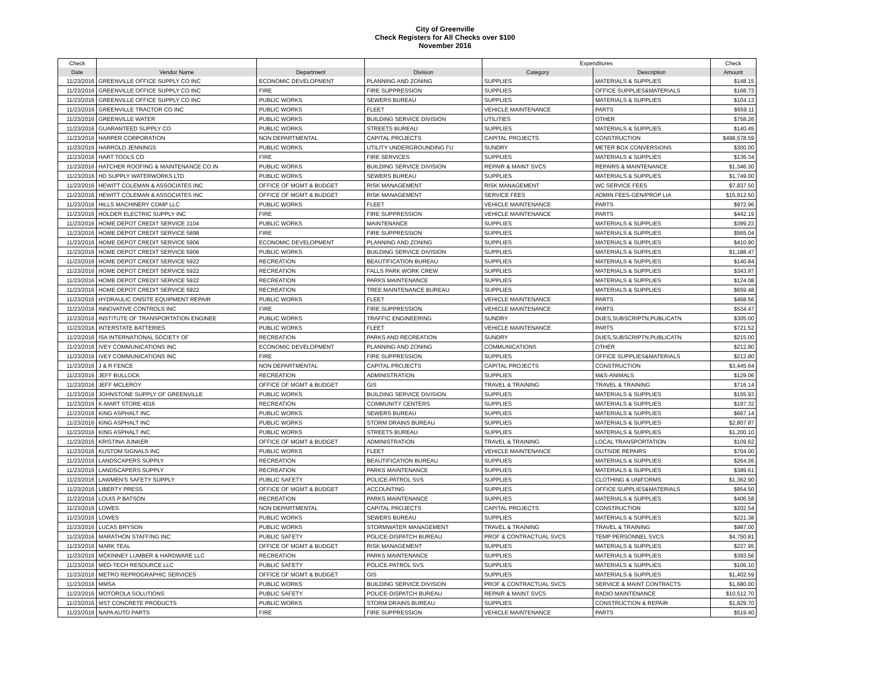City of Greenville
Check Registers for All Checks over $100
November 2016
| Check | | | | Expenditures | | Check |
| --- | --- | --- | --- | --- | --- | --- |
| Date | Vendor Name | Department | Division | Category | Description | Amount |
| 11/23/2016 | GREENVILLE OFFICE SUPPLY CO INC | ECONOMIC DEVELOPMENT | PLANNING AND ZONING | SUPPLIES | MATERIALS & SUPPLIES | $148.15 |
| 11/23/2016 | GREENVILLE OFFICE SUPPLY CO INC | FIRE | FIRE SUPPRESSION | SUPPLIES | OFFICE SUPPLIES&MATERIALS | $168.73 |
| 11/23/2016 | GREENVILLE OFFICE SUPPLY CO INC | PUBLIC WORKS | SEWERS BUREAU | SUPPLIES | MATERIALS & SUPPLIES | $104.13 |
| 11/23/2016 | GREENVILLE TRACTOR CO INC | PUBLIC WORKS | FLEET | VEHICLE MAINTENANCE | PARTS | $659.11 |
| 11/23/2016 | GREENVILLE WATER | PUBLIC WORKS | BUILDING SERVICE DIVISION | UTILITIES | OTHER | $758.26 |
| 11/23/2016 | GUARANTEED SUPPLY CO | PUBLIC WORKS | STREETS BUREAU | SUPPLIES | MATERIALS & SUPPLIES | $140.45 |
| 11/23/2016 | HARPER CORPORATION | NON DEPARTMENTAL | CAPITAL PROJECTS | CAPITAL PROJECTS | CONSTRUCTION | $498,578.59 |
| 11/23/2016 | HARROLD JENNINGS | PUBLIC WORKS | UTILITY UNDERGROUNDING FU | SUNDRY | METER BOX CONVERSIONS | $300.00 |
| 11/23/2016 | HART TOOLS CO | FIRE | FIRE SERVICES | SUPPLIES | MATERIALS & SUPPLIES | $136.34 |
| 11/23/2016 | HATCHER ROOFING & MAINTENANCE CO IN | PUBLIC WORKS | BUILDING SERVICE DIVISION | REPAIR & MAINT SVCS | REPAIRS & MAINTENANCE | $1,346.30 |
| 11/23/2016 | HD SUPPLY WATERWORKS LTD | PUBLIC WORKS | SEWERS BUREAU | SUPPLIES | MATERIALS & SUPPLIES | $1,749.00 |
| 11/23/2016 | HEWITT COLEMAN & ASSOCIATES INC | OFFICE OF MGMT & BUDGET | RISK MANAGEMENT | RISK MANAGEMENT | WC SERVICE FEES | $7,837.50 |
| 11/23/2016 | HEWITT COLEMAN & ASSOCIATES INC | OFFICE OF MGMT & BUDGET | RISK MANAGEMENT | SERVICE FEES | ADMIN FEES-GEN/PROP LIA | $15,912.50 |
| 11/23/2016 | HILLS MACHINERY COMP LLC | PUBLIC WORKS | FLEET | VEHICLE MAINTENANCE | PARTS | $972.96 |
| 11/23/2016 | HOLDER ELECTRIC SUPPLY INC | FIRE | FIRE SUPPRESSION | VEHICLE MAINTENANCE | PARTS | $442.19 |
| 11/23/2016 | HOME DEPOT CREDIT SERVICE 3104 | PUBLIC WORKS | MAINTENANCE | SUPPLIES | MATERIALS & SUPPLIES | $399.23 |
| 11/23/2016 | HOME DEPOT CREDIT SERVICE 5898 | FIRE | FIRE SUPPRESSION | SUPPLIES | MATERIALS & SUPPLIES | $565.04 |
| 11/23/2016 | HOME DEPOT CREDIT SERVICE 5906 | ECONOMIC DEVELOPMENT | PLANNING AND ZONING | SUPPLIES | MATERIALS & SUPPLIES | $410.90 |
| 11/23/2016 | HOME DEPOT CREDIT SERVICE 5906 | PUBLIC WORKS | BUILDING SERVICE DIVISION | SUPPLIES | MATERIALS & SUPPLIES | $1,188.47 |
| 11/23/2016 | HOME DEPOT CREDIT SERVICE 5922 | RECREATION | BEAUTIFICATION BUREAU | SUPPLIES | MATERIALS & SUPPLIES | $140.84 |
| 11/23/2016 | HOME DEPOT CREDIT SERVICE 5922 | RECREATION | FALLS PARK WORK CREW | SUPPLIES | MATERIALS & SUPPLIES | $343.97 |
| 11/23/2016 | HOME DEPOT CREDIT SERVICE 5922 | RECREATION | PARKS MAINTENANCE | SUPPLIES | MATERIALS & SUPPLIES | $124.08 |
| 11/23/2016 | HOME DEPOT CREDIT SERVICE 5922 | RECREATION | TREE MAINTENANCE BUREAU | SUPPLIES | MATERIALS & SUPPLIES | $659.48 |
| 11/23/2016 | HYDRAULIC ONSITE EQUIPMENT REPAIR | PUBLIC WORKS | FLEET | VEHICLE MAINTENANCE | PARTS | $468.56 |
| 11/23/2016 | INNOVATIVE CONTROLS INC | FIRE | FIRE SUPPRESSION | VEHICLE MAINTENANCE | PARTS | $534.47 |
| 11/23/2016 | INSTITUTE OF TRANSPORTATION ENGINEE | PUBLIC WORKS | TRAFFIC ENGINEERING | SUNDRY | DUES,SUBSCRIPTN,PUBLICATN | $305.00 |
| 11/23/2016 | INTERSTATE BATTERIES | PUBLIC WORKS | FLEET | VEHICLE MAINTENANCE | PARTS | $721.52 |
| 11/23/2016 | ISA INTERNATIONAL SOCIETY OF | RECREATION | PARKS AND RECREATION | SUNDRY | DUES,SUBSCRIPTN,PUBLICATN | $215.00 |
| 11/23/2016 | IVEY COMMUNICATIONS INC | ECONOMIC DEVELOPMENT | PLANNING AND ZONING | COMMUNICATIONS | OTHER | $212.80 |
| 11/23/2016 | IVEY COMMUNICATIONS INC | FIRE | FIRE SUPPRESSION | SUPPLIES | OFFICE SUPPLIES&MATERIALS | $212.80 |
| 11/23/2016 | J & R FENCE | NON DEPARTMENTAL | CAPITAL PROJECTS | CAPITAL PROJECTS | CONSTRUCTION | $3,445.64 |
| 11/23/2016 | JEFF BULLOCK | RECREATION | ADMINISTRATION | SUPPLIES | M&S-ANIMALS | $129.06 |
| 11/23/2016 | JEFF MCLEROY | OFFICE OF MGMT & BUDGET | GIS | TRAVEL & TRAINING | TRAVEL & TRAINING | $716.14 |
| 11/23/2016 | JOHNSTONE SUPPLY OF GREENVILLE | PUBLIC WORKS | BUILDING SERVICE DIVISION | SUPPLIES | MATERIALS & SUPPLIES | $155.93 |
| 11/23/2016 | K-MART STORE 4016 | RECREATION | COMMUNITY CENTERS | SUPPLIES | MATERIALS & SUPPLIES | $197.32 |
| 11/23/2016 | KING ASPHALT INC | PUBLIC WORKS | SEWERS BUREAU | SUPPLIES | MATERIALS & SUPPLIES | $667.14 |
| 11/23/2016 | KING ASPHALT INC | PUBLIC WORKS | STORM DRAINS BUREAU | SUPPLIES | MATERIALS & SUPPLIES | $2,807.87 |
| 11/23/2016 | KING ASPHALT INC | PUBLIC WORKS | STREETS BUREAU | SUPPLIES | MATERIALS & SUPPLIES | $1,200.10 |
| 11/23/2016 | KRISTINA JUNKER | OFFICE OF MGMT & BUDGET | ADMINISTRATION | TRAVEL & TRAINING | LOCAL TRANSPORTATION | $109.62 |
| 11/23/2016 | KUSTOM SIGNALS INC | PUBLIC WORKS | FLEET | VEHICLE MAINTENANCE | OUTSIDE REPAIRS | $704.00 |
| 11/23/2016 | LANDSCAPERS SUPPLY | RECREATION | BEAUTIFICATION BUREAU | SUPPLIES | MATERIALS & SUPPLIES | $264.26 |
| 11/23/2016 | LANDSCAPERS SUPPLY | RECREATION | PARKS MAINTENANCE | SUPPLIES | MATERIALS & SUPPLIES | $389.61 |
| 11/23/2016 | LAWMEN'S SAFETY SUPPLY | PUBLIC SAFETY | POLICE-PATROL SVS | SUPPLIES | CLOTHING & UNIFORMS | $1,362.90 |
| 11/23/2016 | LIBERTY PRESS | OFFICE OF MGMT & BUDGET | ACCOUNTING | SUPPLIES | OFFICE SUPPLIES&MATERIALS | $954.50 |
| 11/23/2016 | LOUIS P BATSON | RECREATION | PARKS MAINTENANCE | SUPPLIES | MATERIALS & SUPPLIES | $406.58 |
| 11/23/2016 | LOWES | NON DEPARTMENTAL | CAPITAL PROJECTS | CAPITAL PROJECTS | CONSTRUCTION | $202.54 |
| 11/23/2016 | LOWES | PUBLIC WORKS | SEWERS BUREAU | SUPPLIES | MATERIALS & SUPPLIES | $221.38 |
| 11/23/2016 | LUCAS BRYSON | PUBLIC WORKS | STORMWATER MANAGEMENT | TRAVEL & TRAINING | TRAVEL & TRAINING | $987.00 |
| 11/23/2016 | MARATHON STAFFING INC | PUBLIC SAFETY | POLICE-DISPATCH BUREAU | PROF & CONTRACTUAL SVCS | TEMP PERSONNEL SVCS | $4,750.81 |
| 11/23/2016 | MARK TEAL | OFFICE OF MGMT & BUDGET | RISK MANAGEMENT | SUPPLIES | MATERIALS & SUPPLIES | $227.95 |
| 11/23/2016 | MCKINNEY LUMBER & HARDWARE LLC | RECREATION | PARKS MAINTENANCE | SUPPLIES | MATERIALS & SUPPLIES | $393.56 |
| 11/23/2016 | MED-TECH RESOURCE LLC | PUBLIC SAFETY | POLICE-PATROL SVS | SUPPLIES | MATERIALS & SUPPLIES | $106.10 |
| 11/23/2016 | METRO REPROGRAPHIC SERVICES | OFFICE OF MGMT & BUDGET | GIS | SUPPLIES | MATERIALS & SUPPLIES | $1,402.59 |
| 11/23/2016 | MMSA | PUBLIC WORKS | BUILDING SERVICE DIVISION | PROF & CONTRACTUAL SVCS | SERVICE & MAINT CONTRACTS | $1,680.00 |
| 11/23/2016 | MOTOROLA SOLUTIONS | PUBLIC SAFETY | POLICE-DISPATCH BUREAU | REPAIR & MAINT SVCS | RADIO MAINTENANCE | $10,512.70 |
| 11/23/2016 | MST CONCRETE PRODUCTS | PUBLIC WORKS | STORM DRAINS BUREAU | SUPPLIES | CONSTRUCTION & REPAIR | $1,829.70 |
| 11/23/2016 | NAPA AUTO PARTS | FIRE | FIRE SUPPRESSION | VEHICLE MAINTENANCE | PARTS | $519.40 |